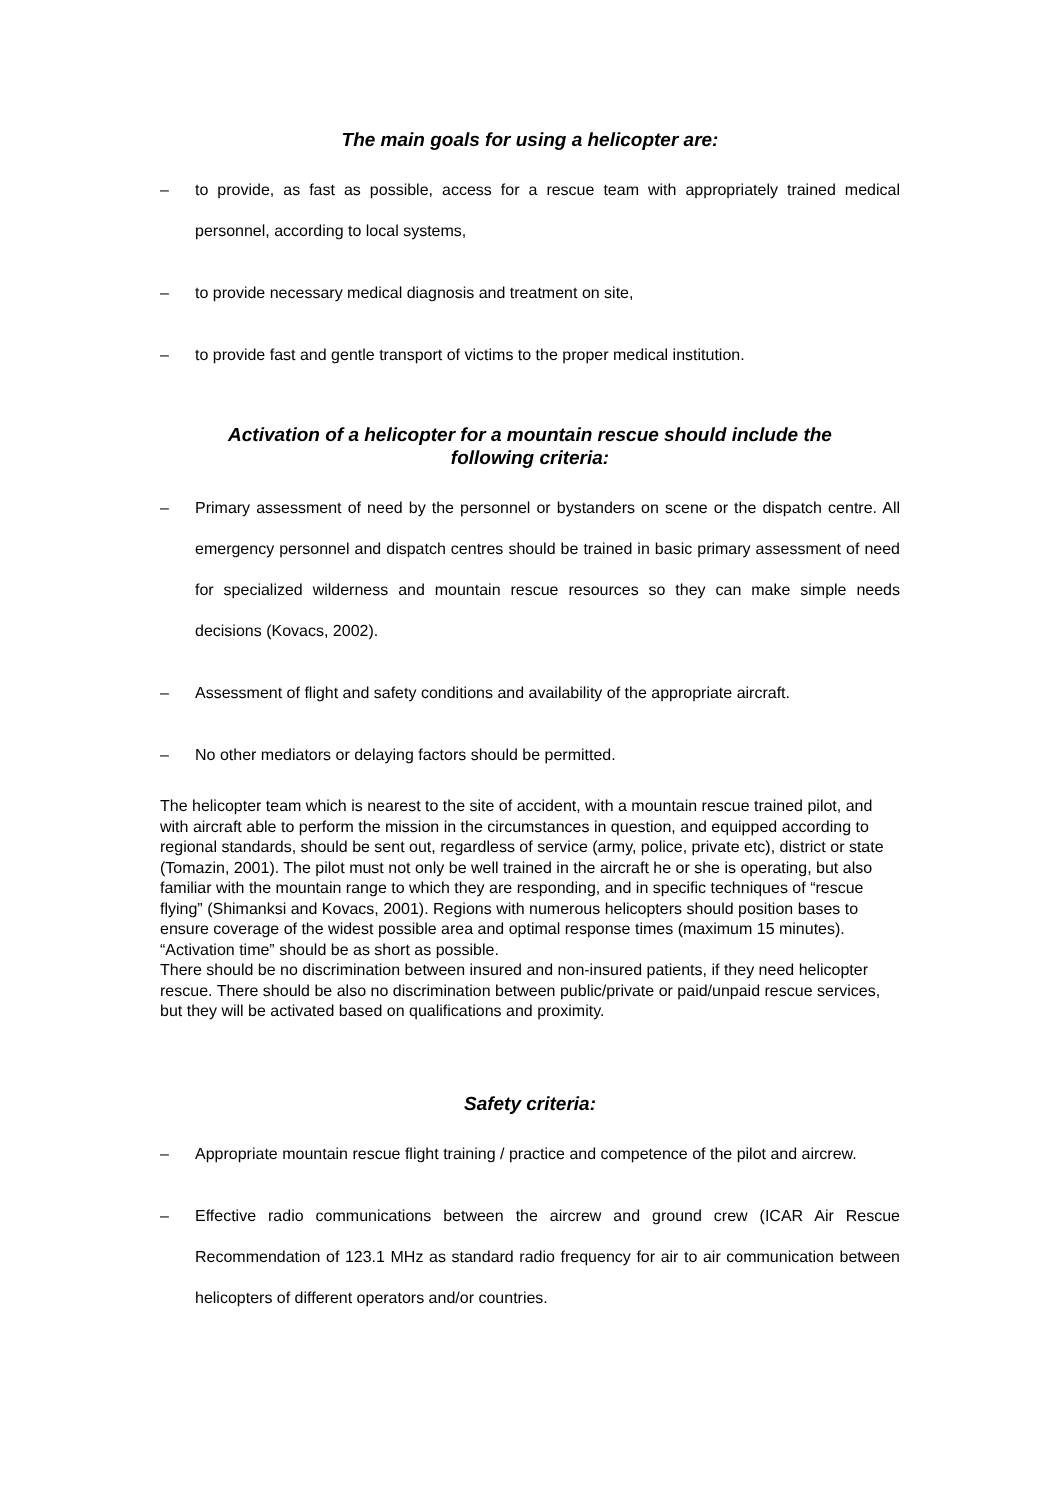The main goals for using a helicopter are:
– to provide, as fast as possible, access for a rescue team with appropriately trained medical personnel, according to local systems,
– to provide necessary medical diagnosis and treatment on site,
– to provide fast and gentle transport of victims to the proper medical institution.
Activation of a helicopter for a mountain rescue should include the
following criteria:
– Primary assessment of need by the personnel or bystanders on scene or the dispatch centre. All emergency personnel and dispatch centres should be trained in basic primary assessment of need for specialized wilderness and mountain rescue resources so they can make simple needs decisions (Kovacs, 2002).
– Assessment of flight and safety conditions and availability of the appropriate aircraft.
– No other mediators or delaying factors should be permitted.
The helicopter team which is nearest to the site of accident, with a mountain rescue trained pilot, and with aircraft able to perform the mission in the circumstances in question, and equipped according to regional standards, should be sent out, regardless of service (army, police, private etc), district or state (Tomazin, 2001). The pilot must not only be well trained in the aircraft he or she is operating, but also familiar with the mountain range to which they are responding, and in specific techniques of “rescue flying” (Shimanksi and Kovacs, 2001). Regions with numerous helicopters should position bases to ensure coverage of the widest possible area and optimal response times (maximum 15 minutes). “Activation time” should be as short as possible.
There should be no discrimination between insured and non-insured patients, if they need helicopter rescue. There should be also no discrimination between public/private or paid/unpaid rescue services, but they will be activated based on qualifications and proximity.
Safety criteria:
– Appropriate mountain rescue flight training / practice and competence of the pilot and aircrew.
– Effective radio communications between the aircrew and ground crew (ICAR Air Rescue Recommendation of 123.1 MHz as standard radio frequency for air to air communication between helicopters of different operators and/or countries.